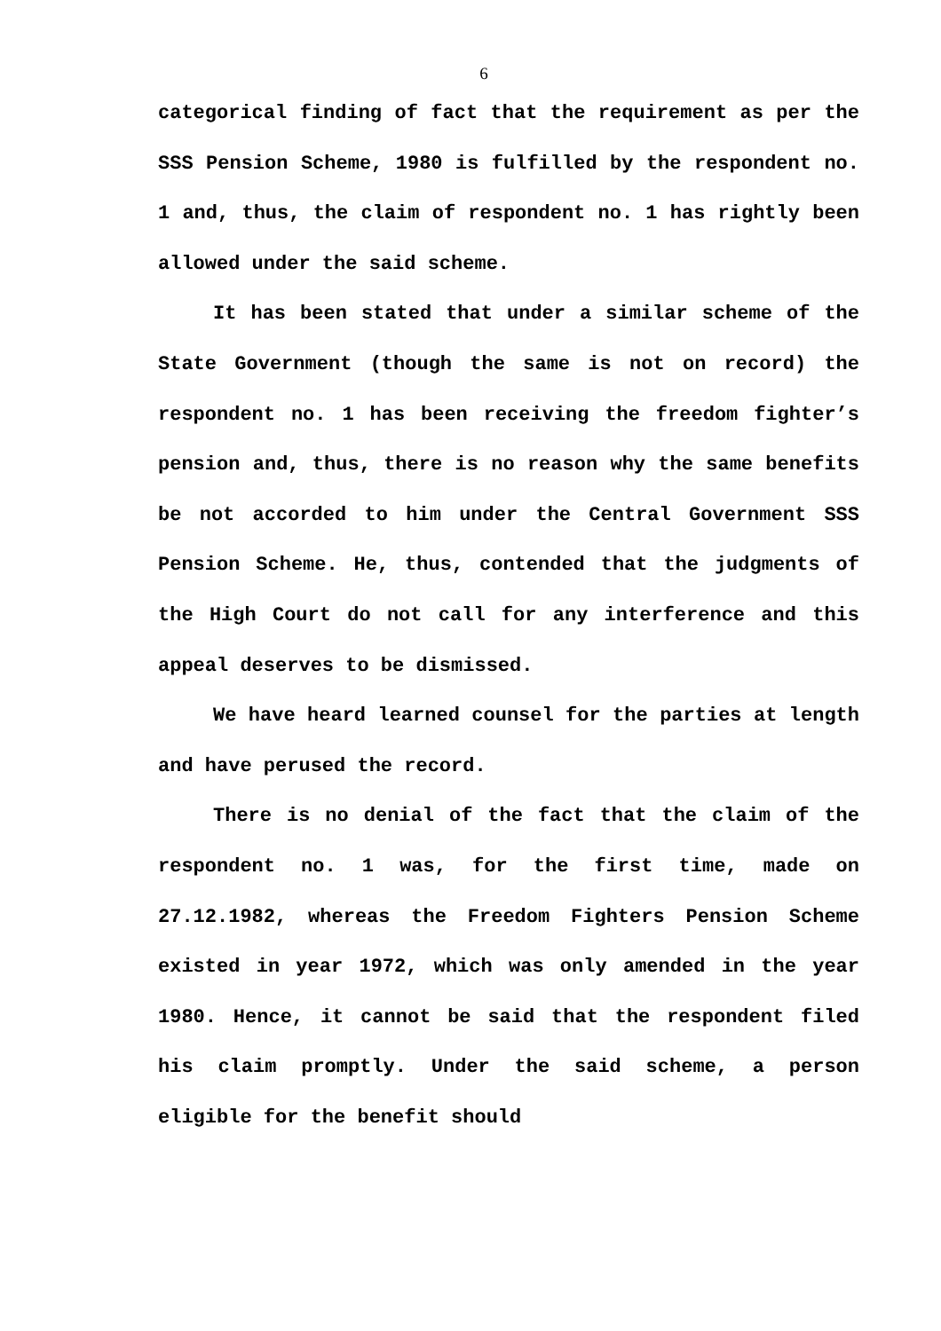6
categorical finding of fact that the requirement as per the SSS Pension Scheme, 1980 is fulfilled by the respondent no. 1 and, thus, the claim of respondent no. 1 has rightly been allowed under the said scheme.
It has been stated that under a similar scheme of the State Government (though the same is not on record) the respondent no. 1 has been receiving the freedom fighter’s pension and, thus, there is no reason why the same benefits be not accorded to him under the Central Government SSS Pension Scheme. He, thus, contended that the judgments of the High Court do not call for any interference and this appeal deserves to be dismissed.
We have heard learned counsel for the parties at length and have perused the record.
There is no denial of the fact that the claim of the respondent no. 1 was, for the first time, made on 27.12.1982, whereas the Freedom Fighters Pension Scheme existed in year 1972, which was only amended in the year 1980. Hence, it cannot be said that the respondent filed his claim promptly. Under the said scheme, a person eligible for the benefit should